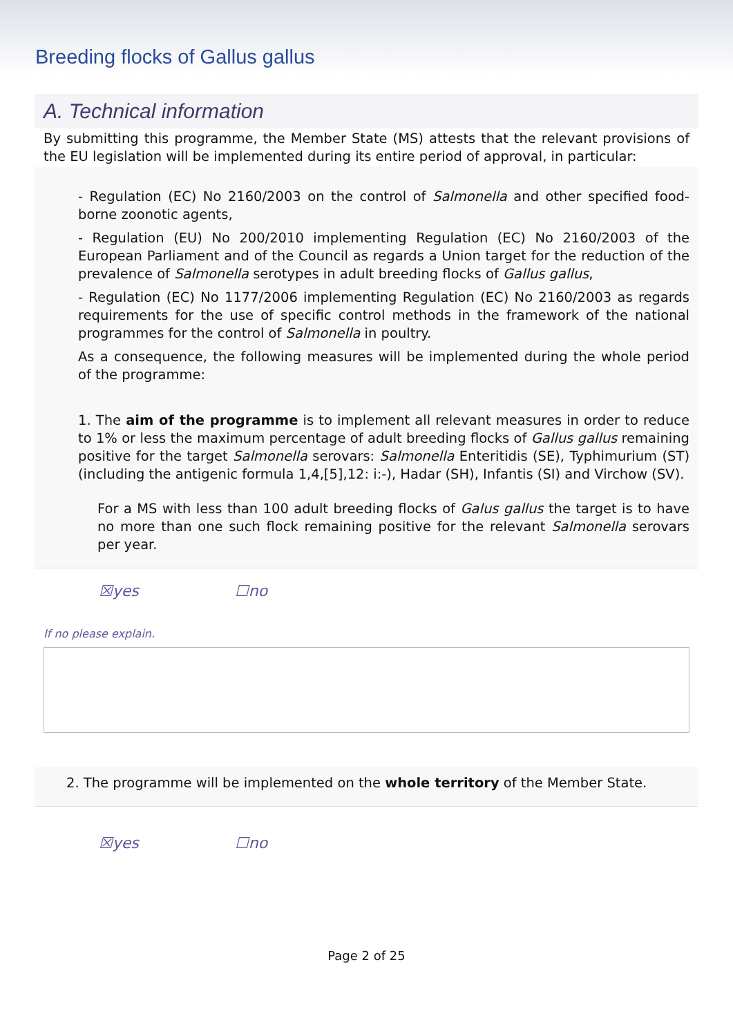Breeding flocks of Gallus gallus
A. Technical information
By submitting this programme, the Member State (MS) attests that the relevant provisions of the EU legislation will be implemented during its entire period of approval, in particular:
- Regulation (EC) No 2160/2003 on the control of Salmonella and other specified food-borne zoonotic agents,
- Regulation (EU) No 200/2010 implementing Regulation (EC) No 2160/2003 of the European Parliament and of the Council as regards a Union target for the reduction of the prevalence of Salmonella serotypes in adult breeding flocks of Gallus gallus,
- Regulation (EC) No 1177/2006 implementing Regulation (EC) No 2160/2003 as regards requirements for the use of specific control methods in the framework of the national programmes for the control of Salmonella in poultry.
As a consequence, the following measures will be implemented during the whole period of the programme:
1. The aim of the programme is to implement all relevant measures in order to reduce to 1% or less the maximum percentage of adult breeding flocks of Gallus gallus remaining positive for the target Salmonella serovars: Salmonella Enteritidis (SE), Typhimurium (ST)(including the antigenic formula 1,4,[5],12: i:-), Hadar (SH), Infantis (SI) and Virchow (SV).
For a MS with less than 100 adult breeding flocks of Galus gallus the target is to have no more than one such flock remaining positive for the relevant Salmonella serovars per year.
☒yes ☐no
If no please explain.
2. The programme will be implemented on the whole territory of the Member State.
☒yes ☐no
Page 2 of 25